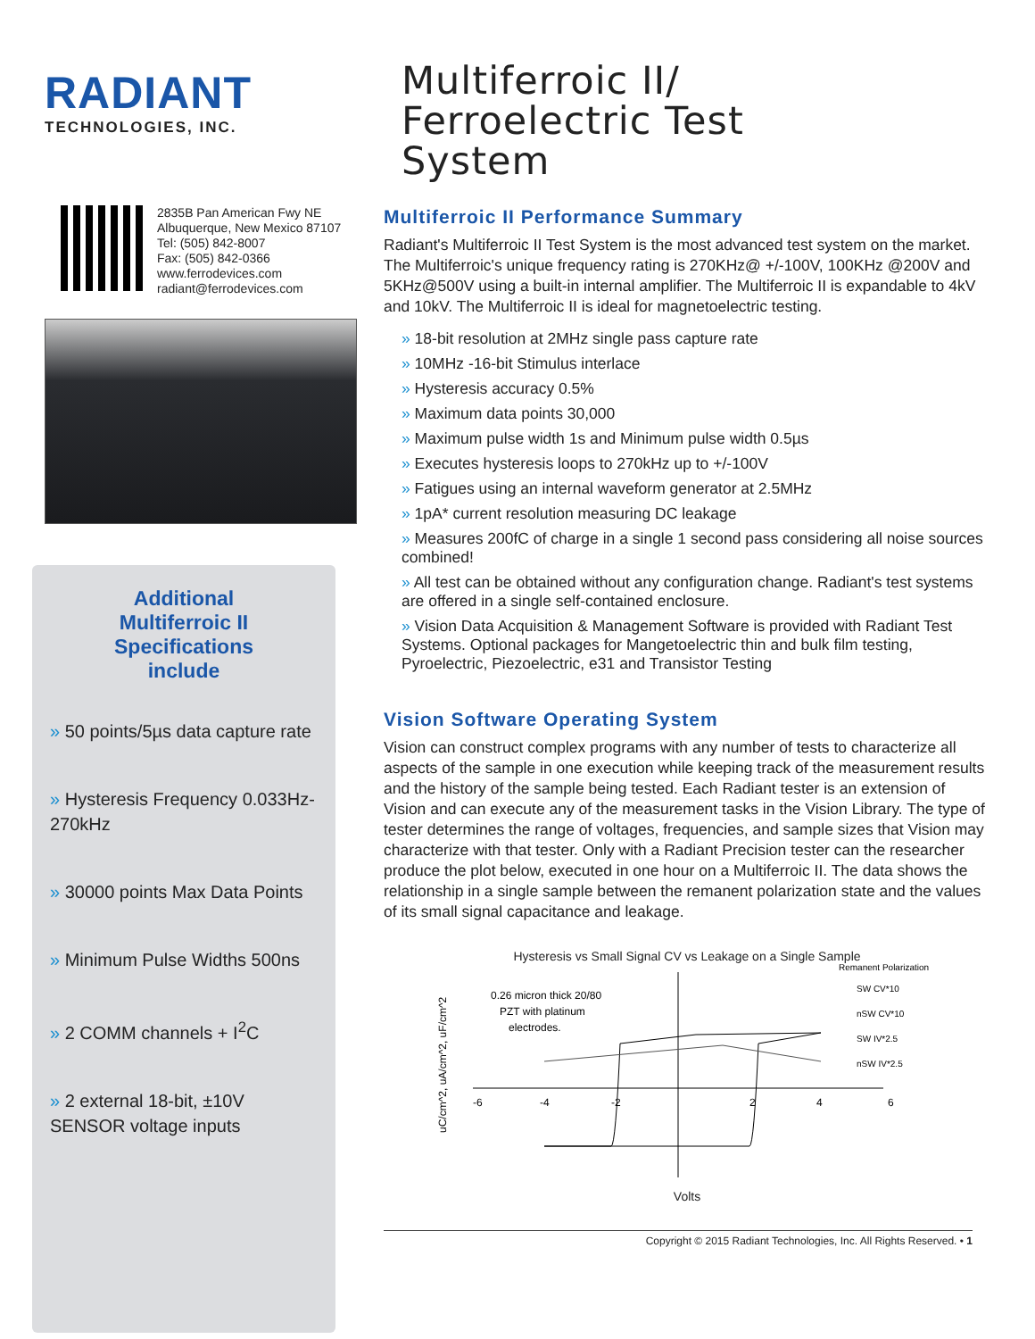RADIANT
TECHNOLOGIES, INC.
2835B Pan American Fwy NE
Albuquerque, New Mexico 87107
Tel: (505) 842-8007
Fax: (505) 842-0366
www.ferrodevices.com
radiant@ferrodevices.com
Additional
Multiferroic II
Specifications
include
» 50 points/5µs data capture rate
» Hysteresis Frequency 0.033Hz-270kHz
» 30000 points Max Data Points
» Minimum Pulse Widths 500ns
» 2 COMM channels + I<sup>2</sup>C
» 2 external 18-bit, ±10V SENSOR voltage inputs
Multiferroic II/
Ferroelectric Test
System
Multiferroic II Performance Summary
Radiant's Multiferroic II Test System is the most advanced test system on the market. The Multiferroic's unique frequency rating is 270KHz@ +/-100V, 100KHz @200V and 5KHz@500V using a built-in internal amplifier. The Multiferroic II is expandable to 4kV and 10kV. The Multiferroic II is ideal for magnetoelectric testing.
» 18-bit resolution at 2MHz single pass capture rate
» 10MHz -16-bit Stimulus interlace
» Hysteresis accuracy 0.5%
» Maximum data points 30,000
» Maximum pulse width 1s and Minimum pulse width 0.5µs
» Executes hysteresis loops to 270kHz up to +/-100V
» Fatigues using an internal waveform generator at 2.5MHz
» 1pA* current resolution measuring DC leakage
» Measures 200fC of charge in a single 1 second pass considering all noise sources combined!
» All test can be obtained without any configuration change. Radiant's test systems are offered in a single self-contained enclosure.
» Vision Data Acquisition & Management Software is provided with Radiant Test Systems. Optional packages for Mangetoelectric thin and bulk film testing, Pyroelectric, Piezoelectric, e31 and Transistor Testing
Vision Software Operating System
Vision can construct complex programs with any number of tests to characterize all aspects of the sample in one execution while keeping track of the measurement results and the history of the sample being tested. Each Radiant tester is an extension of Vision and can execute any of the measurement tasks in the Vision Library. The type of tester determines the range of voltages, frequencies, and sample sizes that Vision may characterize with that tester. Only with a Radiant Precision tester can the researcher produce the plot below, executed in one hour on a Multiferroic II. The data shows the relationship in a single sample between the remanent polarization state and the values of its small signal capacitance and leakage.
Hysteresis vs Small Signal CV vs Leakage on a Single Sample
0.26 micron thick 20/80
PZT with platinum
electrodes.
Remanent Polarization
SW CV*10
nSW CV*10
SW IV*2.5
nSW IV*2.5
-6
-4
-2
2
4
6
uC/cm^2, uA/cm^2, uF/cm^2
Volts
Copyright © 2015 Radiant Technologies, Inc. All Rights Reserved. • 1